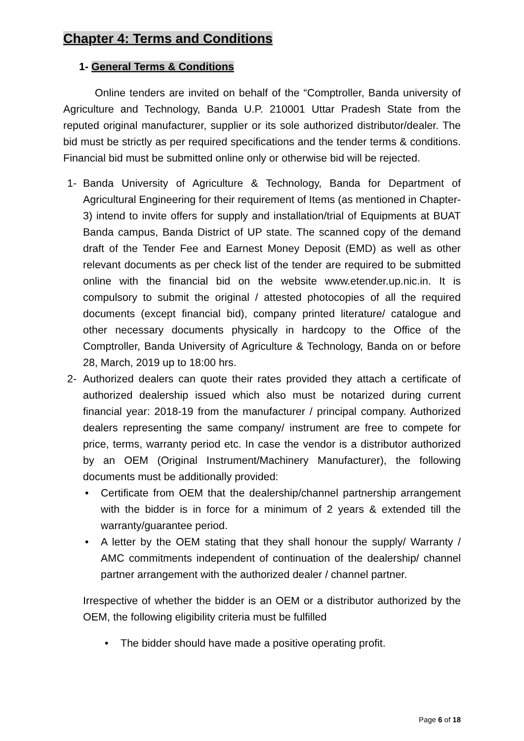Chapter 4: Terms and Conditions
1- General Terms & Conditions
Online tenders are invited on behalf of the “Comptroller, Banda university of Agriculture and Technology, Banda U.P. 210001 Uttar Pradesh State from the reputed original manufacturer, supplier or its sole authorized distributor/dealer. The bid must be strictly as per required specifications and the tender terms & conditions. Financial bid must be submitted online only or otherwise bid will be rejected.
1- Banda University of Agriculture & Technology, Banda for Department of Agricultural Engineering for their requirement of Items (as mentioned in Chapter-3) intend to invite offers for supply and installation/trial of Equipments at BUAT Banda campus, Banda District of UP state. The scanned copy of the demand draft of the Tender Fee and Earnest Money Deposit (EMD) as well as other relevant documents as per check list of the tender are required to be submitted online with the financial bid on the website www.etender.up.nic.in. It is compulsory to submit the original / attested photocopies of all the required documents (except financial bid), company printed literature/ catalogue and other necessary documents physically in hardcopy to the Office of the Comptroller, Banda University of Agriculture & Technology, Banda on or before 28, March, 2019 up to 18:00 hrs.
2- Authorized dealers can quote their rates provided they attach a certificate of authorized dealership issued which also must be notarized during current financial year: 2018-19 from the manufacturer / principal company. Authorized dealers representing the same company/ instrument are free to compete for price, terms, warranty period etc. In case the vendor is a distributor authorized by an OEM (Original Instrument/Machinery Manufacturer), the following documents must be additionally provided:
• Certificate from OEM that the dealership/channel partnership arrangement with the bidder is in force for a minimum of 2 years & extended till the warranty/guarantee period.
• A letter by the OEM stating that they shall honour the supply/ Warranty / AMC commitments independent of continuation of the dealership/ channel partner arrangement with the authorized dealer / channel partner.
Irrespective of whether the bidder is an OEM or a distributor authorized by the OEM, the following eligibility criteria must be fulfilled
• The bidder should have made a positive operating profit.
Page 6 of 18